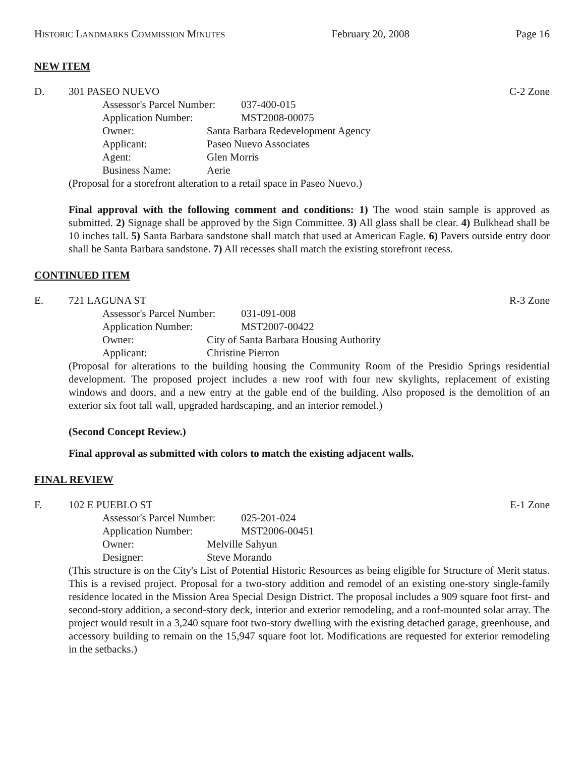HISTORIC LANDMARKS COMMISSION MINUTES February 20, 2008 Page 16
NEW ITEM
D. 301 PASEO NUEVO C-2 Zone
Assessor's Parcel Number: 037-400-015
Application Number: MST2008-00075
Owner: Santa Barbara Redevelopment Agency
Applicant: Paseo Nuevo Associates
Agent: Glen Morris
Business Name: Aerie
(Proposal for a storefront alteration to a retail space in Paseo Nuevo.)
Final approval with the following comment and conditions: 1) The wood stain sample is approved as submitted. 2) Signage shall be approved by the Sign Committee. 3) All glass shall be clear. 4) Bulkhead shall be 10 inches tall. 5) Santa Barbara sandstone shall match that used at American Eagle. 6) Pavers outside entry door shall be Santa Barbara sandstone. 7) All recesses shall match the existing storefront recess.
CONTINUED ITEM
E. 721 LAGUNA ST R-3 Zone
Assessor's Parcel Number: 031-091-008
Application Number: MST2007-00422
Owner: City of Santa Barbara Housing Authority
Applicant: Christine Pierron
(Proposal for alterations to the building housing the Community Room of the Presidio Springs residential development. The proposed project includes a new roof with four new skylights, replacement of existing windows and doors, and a new entry at the gable end of the building. Also proposed is the demolition of an exterior six foot tall wall, upgraded hardscaping, and an interior remodel.)
(Second Concept Review.)
Final approval as submitted with colors to match the existing adjacent walls.
FINAL REVIEW
F. 102 E PUEBLO ST E-1 Zone
Assessor's Parcel Number: 025-201-024
Application Number: MST2006-00451
Owner: Melville Sahyun
Designer: Steve Morando
(This structure is on the City's List of Potential Historic Resources as being eligible for Structure of Merit status. This is a revised project. Proposal for a two-story addition and remodel of an existing one-story single-family residence located in the Mission Area Special Design District. The proposal includes a 909 square foot first- and second-story addition, a second-story deck, interior and exterior remodeling, and a roof-mounted solar array. The project would result in a 3,240 square foot two-story dwelling with the existing detached garage, greenhouse, and accessory building to remain on the 15,947 square foot lot. Modifications are requested for exterior remodeling in the setbacks.)